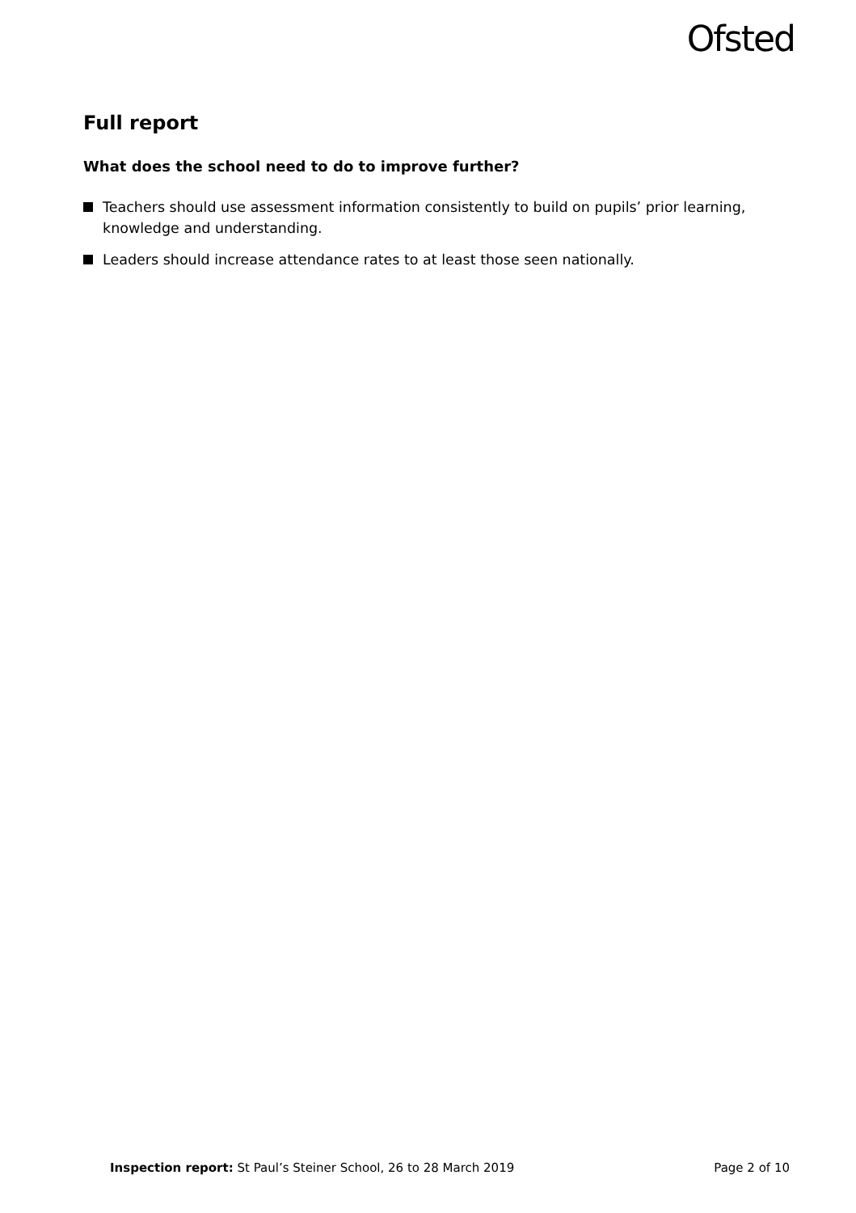Ofsted
Full report
What does the school need to do to improve further?
Teachers should use assessment information consistently to build on pupils’ prior learning, knowledge and understanding.
Leaders should increase attendance rates to at least those seen nationally.
Inspection report: St Paul’s Steiner School, 26 to 28 March 2019
Page 2 of 10